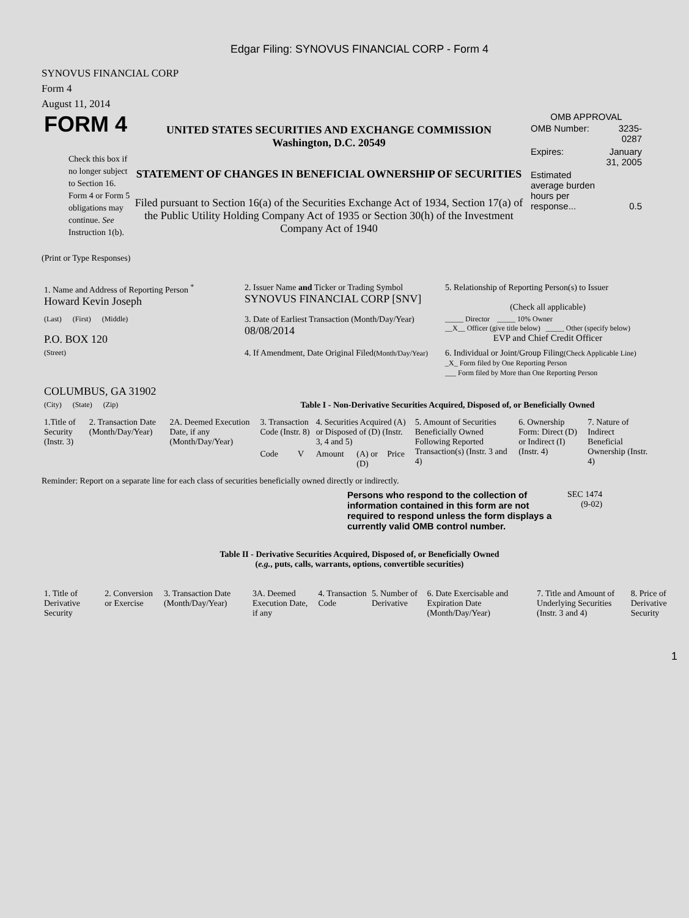Edgar Filing: SYNOVUS FINANCIAL CORP - Form 4
SYNOVUS FINANCIAL CORP
Form 4
August 11, 2014
FORM 4
Check this box if no longer subject to Section 16. Form 4 or Form 5 obligations may continue. See Instruction 1(b).
UNITED STATES SECURITIES AND EXCHANGE COMMISSION
Washington, D.C. 20549
STATEMENT OF CHANGES IN BENEFICIAL OWNERSHIP OF SECURITIES
Filed pursuant to Section 16(a) of the Securities Exchange Act of 1934, Section 17(a) of the Public Utility Holding Company Act of 1935 or Section 30(h) of the Investment Company Act of 1940
OMB APPROVAL
| OMB Number: | 3235-0287 |
| Expires: | January 31, 2005 |
| Estimated average burden hours per response... | 0.5 |
(Print or Type Responses)
| 1. Name and Address of Reporting Person <sup>*</sup> Howard Kevin Joseph | 2. Issuer Name and Ticker or Trading Symbol SYNOVUS FINANCIAL CORP [SNV] | 5. Relationship of Reporting Person(s) to Issuer (Check all applicable) |
| (Last) (First) (Middle) P.O. BOX 120 | 3. Date of Earliest Transaction (Month/Day/Year) 08/08/2014 | _____ Director _____ 10% Owner __X__ Officer (give title below) _____ Other (specify below) EVP and Chief Credit Officer |
| (Street) COLUMBUS, GA 31902 | 4. If Amendment, Date Original Filed (Month/Day/Year) | 6. Individual or Joint/Group Filing (Check Applicable Line) _X_ Form filed by One Reporting Person ___ Form filed by More than One Reporting Person |
| (City) (State) (Zip) | Table I - Non-Derivative Securities Acquired, Disposed of, or Beneficially Owned | |
| 1.Title of Security (Instr. 3) | 2. Transaction Date (Month/Day/Year) | 2A. Deemed Execution Date, if any (Month/Day/Year) | 3. Transaction Code (Instr. 8) | | 4. Securities Acquired (A) or Disposed of (D) (Instr. 3, 4 and 5) | | | 5. Amount of Securities Beneficially Owned Following Reported Transaction(s) (Instr. 3 and 4) | 6. Ownership Form: Direct (D) or Indirect (I) (Instr. 4) | 7. Nature of Indirect Beneficial Ownership (Instr. 4) |
| | | | Code | V | Amount | (A) or (D) | Price | | | |
Reminder: Report on a separate line for each class of securities beneficially owned directly or indirectly.
Persons who respond to the collection of information contained in this form are not required to respond unless the form displays a currently valid OMB control number.
SEC 1474
(9-02)
Table II - Derivative Securities Acquired, Disposed of, or Beneficially Owned
(e.g., puts, calls, warrants, options, convertible securities)
| 1. Title of Derivative Security | 2. Conversion or Exercise | 3. Transaction Date (Month/Day/Year) | 3A. Deemed Execution Date, if any | 4. Transaction Code | 5. Number of Derivative | 6. Date Exercisable and Expiration Date (Month/Day/Year) | 7. Title and Amount of Underlying Securities (Instr. 3 and 4) | 8. Price of Derivative Security |
1